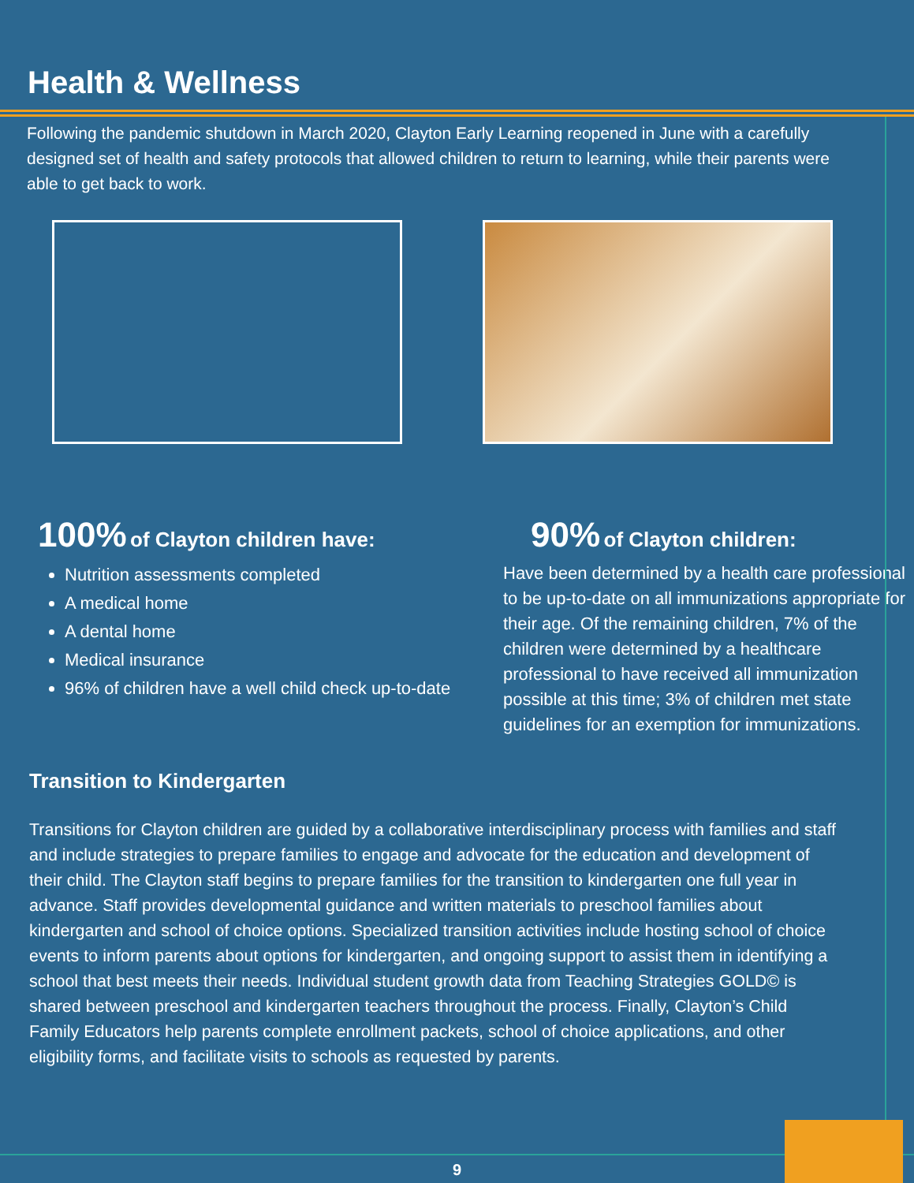Health & Wellness
Following the pandemic shutdown in March 2020, Clayton Early Learning reopened in June with a carefully designed set of health and safety protocols that allowed children to return to learning, while their parents were able to get back to work.
100% of Clayton children have:
Nutrition assessments completed
A medical home
A dental home
Medical insurance
96% of children have a well child check up-to-date
90% of Clayton children:
Have been determined by a health care professional to be up-to-date on all immunizations appropriate for their age. Of the remaining children, 7% of the children were determined by a healthcare professional to have received all immunization possible at this time; 3% of children met state guidelines for an exemption for immunizations.
Transition to Kindergarten
Transitions for Clayton children are guided by a collaborative interdisciplinary process with families and staff and include strategies to prepare families to engage and advocate for the education and development of their child. The Clayton staff begins to prepare families for the transition to kindergarten one full year in advance. Staff provides developmental guidance and written materials to preschool families about kindergarten and school of choice options. Specialized transition activities include hosting school of choice events to inform parents about options for kindergarten, and ongoing support to assist them in identifying a school that best meets their needs. Individual student growth data from Teaching Strategies GOLD© is shared between preschool and kindergarten teachers throughout the process. Finally, Clayton’s Child Family Educators help parents complete enrollment packets, school of choice applications, and other eligibility forms, and facilitate visits to schools as requested by parents.
9